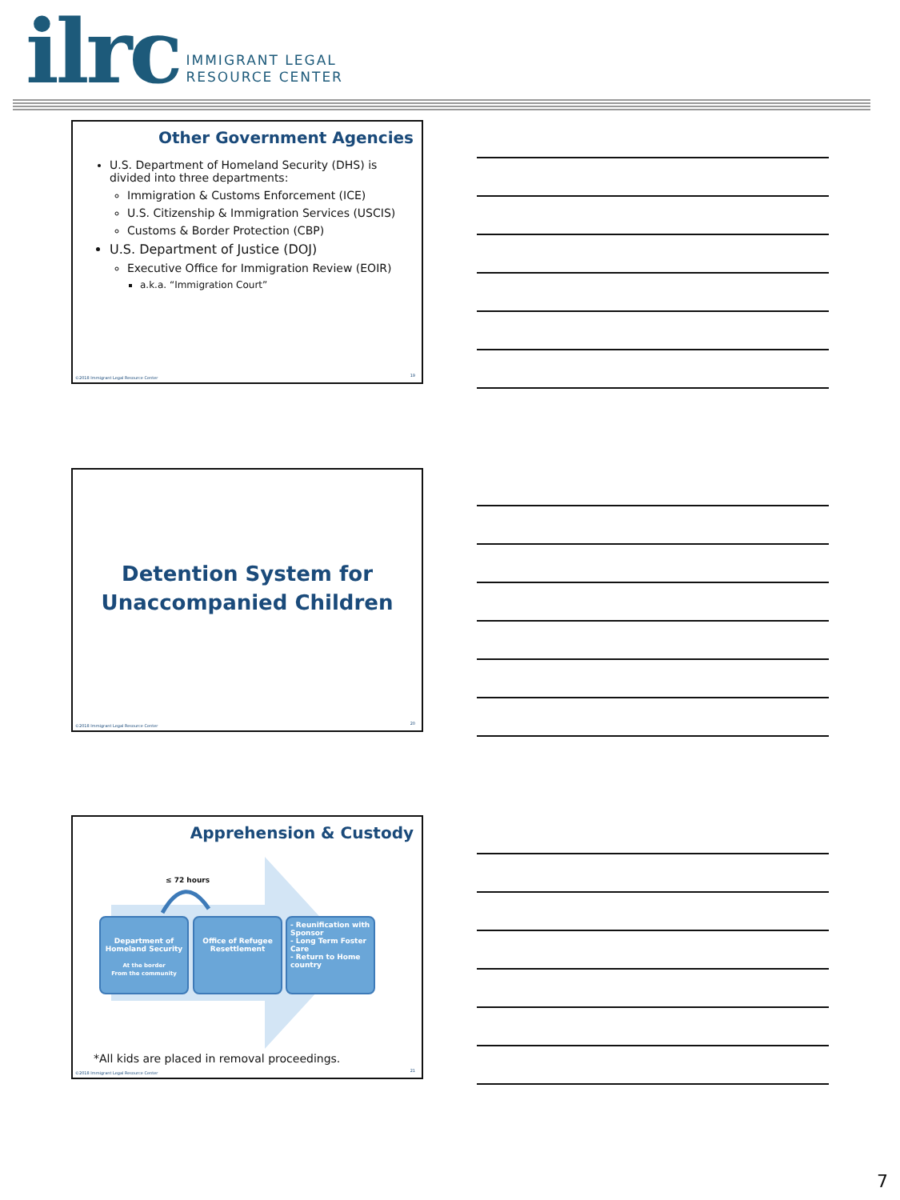ilrc IMMIGRANT LEGAL
RESOURCE CENTER
Other Government Agencies
U.S. Department of Homeland Security (DHS) is divided into three departments:
Immigration & Customs Enforcement (ICE)
U.S. Citizenship & Immigration Services (USCIS)
Customs & Border Protection (CBP)
U.S. Department of Justice (DOJ)
Executive Office for Immigration Review (EOIR)
a.k.a. “Immigration Court”
©2018 Immigrant Legal Resource Center
19
Detention System for
Unaccompanied Children
©2018 Immigrant Legal Resource Center
20
Apprehension & Custody
≤ 72 hours
Department of Homeland Security
At the border
From the community
Office of Refugee Resettlement
- Reunification with Sponsor
- Long Term Foster Care
- Return to Home country
*All kids are placed in removal proceedings.
©2018 Immigrant Legal Resource Center
21
7